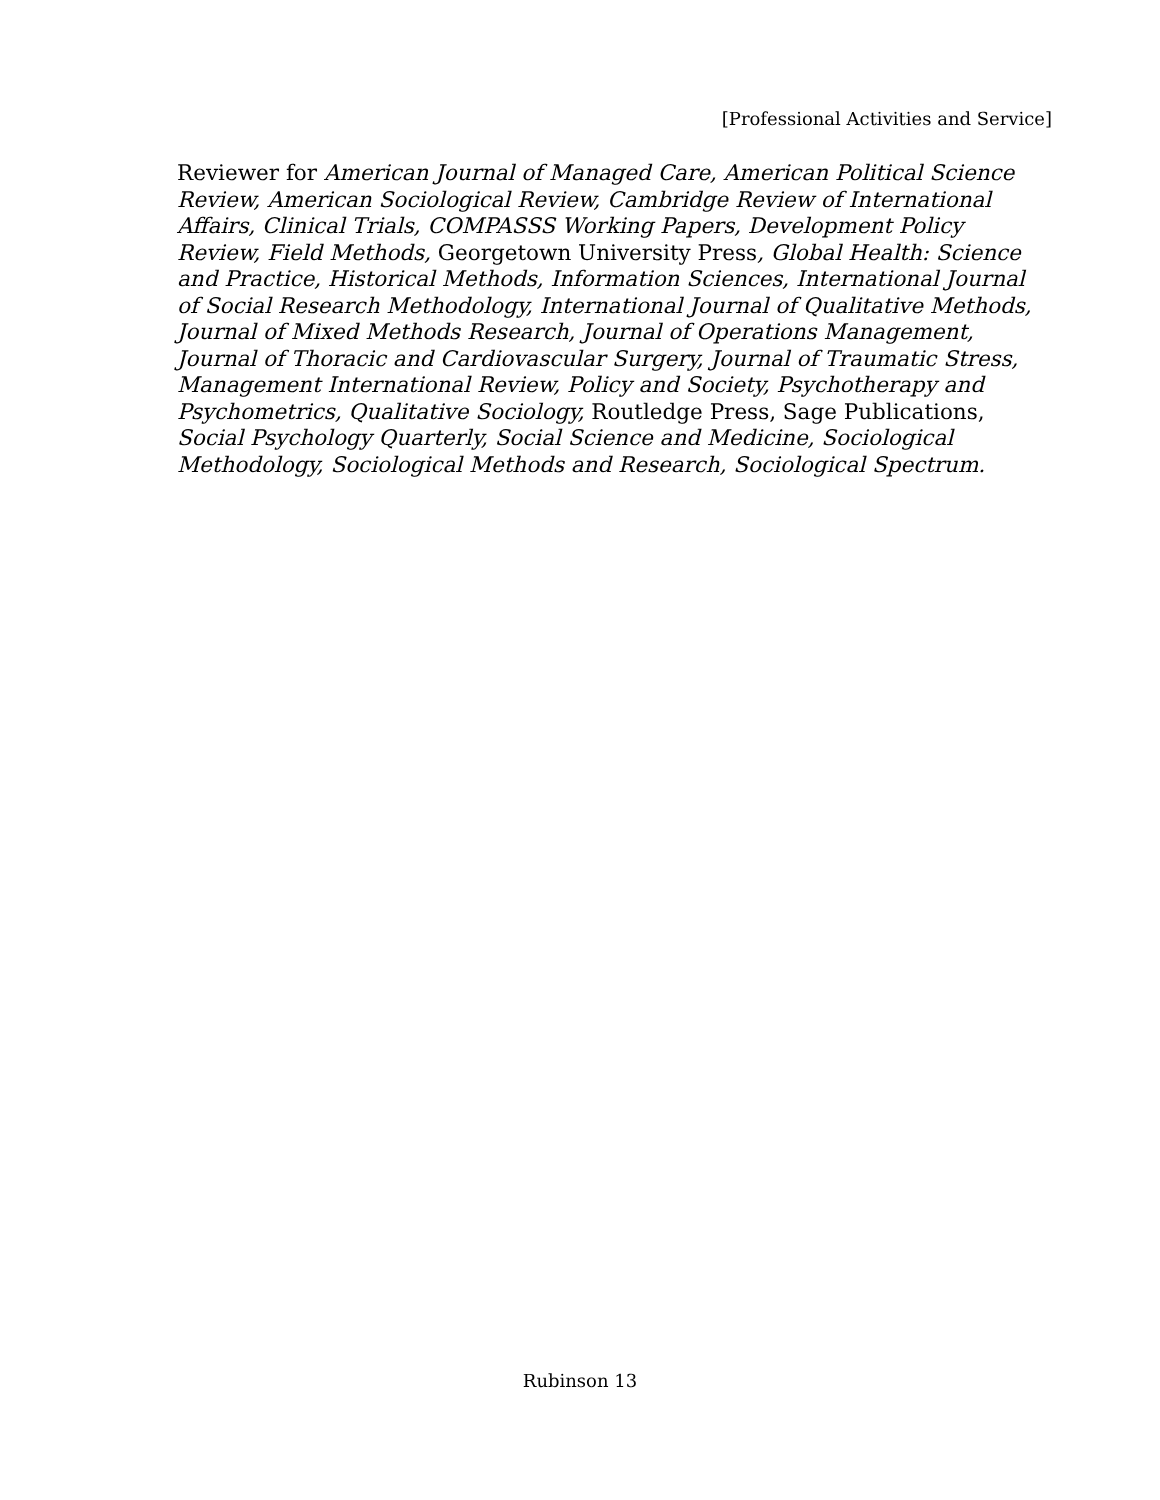[Professional Activities and Service]
Reviewer for American Journal of Managed Care, American Political Science Review, American Sociological Review, Cambridge Review of International Affairs, Clinical Trials, COMPASSS Working Papers, Development Policy Review, Field Methods, Georgetown University Press, Global Health: Science and Practice, Historical Methods, Information Sciences, International Journal of Social Research Methodology, International Journal of Qualitative Methods, Journal of Mixed Methods Research, Journal of Operations Management, Journal of Thoracic and Cardiovascular Surgery, Journal of Traumatic Stress, Management International Review, Policy and Society, Psychotherapy and Psychometrics, Qualitative Sociology, Routledge Press, Sage Publications, Social Psychology Quarterly, Social Science and Medicine, Sociological Methodology, Sociological Methods and Research, Sociological Spectrum.
Rubinson 13